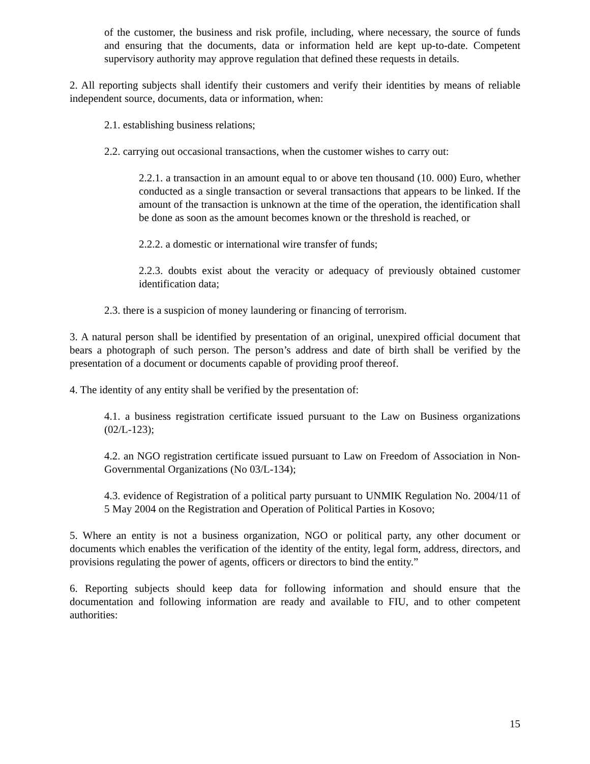of the customer, the business and risk profile, including, where necessary, the source of funds and ensuring that the documents, data or information held are kept up-to-date. Competent supervisory authority may approve regulation that defined these requests in details.
2. All reporting subjects shall identify their customers and verify their identities by means of reliable independent source, documents, data or information, when:
2.1. establishing business relations;
2.2. carrying out occasional transactions, when the customer wishes to carry out:
2.2.1. a transaction in an amount equal to or above ten thousand (10. 000) Euro, whether conducted as a single transaction or several transactions that appears to be linked. If the amount of the transaction is unknown at the time of the operation, the identification shall be done as soon as the amount becomes known or the threshold is reached, or
2.2.2. a domestic or international wire transfer of funds;
2.2.3. doubts exist about the veracity or adequacy of previously obtained customer identification data;
2.3. there is a suspicion of money laundering or financing of terrorism.
3. A natural person shall be identified by presentation of an original, unexpired official document that bears a photograph of such person. The person’s address and date of birth shall be verified by the presentation of a document or documents capable of providing proof thereof.
4. The identity of any entity shall be verified by the presentation of:
4.1. a business registration certificate issued pursuant to the Law on Business organizations (02/L-123);
4.2. an NGO registration certificate issued pursuant to Law on Freedom of Association in Non-Governmental Organizations (No 03/L-134);
4.3. evidence of Registration of a political party pursuant to UNMIK Regulation No. 2004/11 of 5 May 2004 on the Registration and Operation of Political Parties in Kosovo;
5. Where an entity is not a business organization, NGO or political party, any other document or documents which enables the verification of the identity of the entity, legal form, address, directors, and provisions regulating the power of agents, officers or directors to bind the entity.”
6. Reporting subjects should keep data for following information and should ensure that the documentation and following information are ready and available to FIU, and to other competent authorities:
15